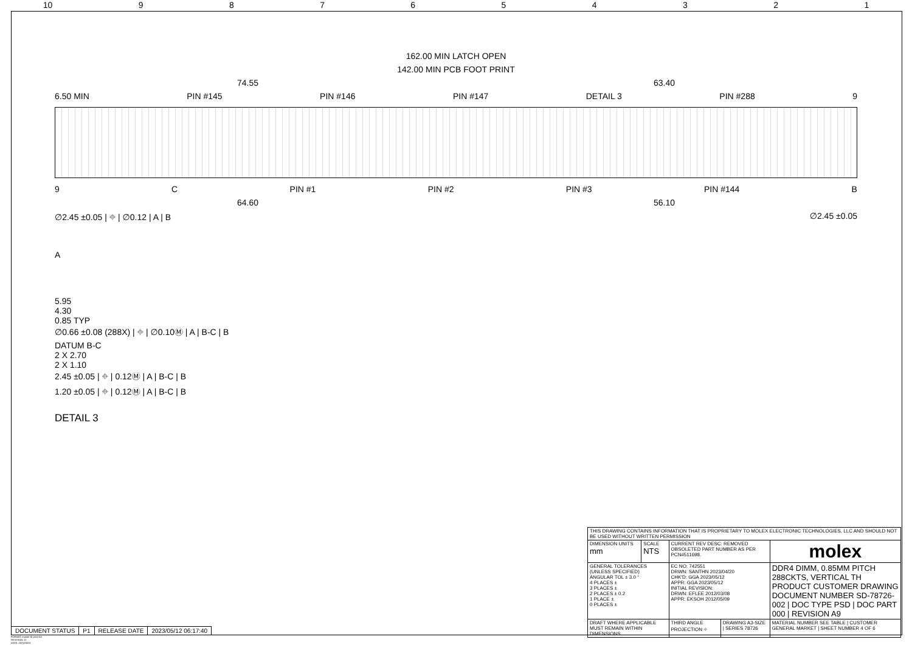10 987654321
162.00 MIN LATCH OPEN
142.00 MIN PCB FOOT PRINT
74.55 63.40
6.50 MIN PIN #145 PIN #146 PIN #147 DETAIL 3 PIN #288 9
9 C PIN #1 PIN #2 PIN #3 PIN #144 B
64.60 56.10
∅2.45 ±0.05 | ⌖ | ∅0.12 | A | B ∅2.45 ±0.05
A
5.95
4.30
0.85 TYP
∅0.66 ±0.08 (288X) | ⌖ | ∅0.10Ⓜ | A | B-C | B
DATUM B-C
2 X 2.70
2 X 1.10
2.45 ±0.05 | ⌖ | 0.12Ⓜ | A | B-C | B
1.20 ±0.05 | ⌖ | 0.12Ⓜ | A | B-C | B
DETAIL 3
| THIS DRAWING CONTAINS INFORMATION THAT IS PROPRIETARY TO MOLEX ELECTRONIC TECHNOLOGIES, LLC AND SHOULD NOT BE USED WITHOUT WRITTEN PERMISSION | | | | |
| DIMENSION UNITS mm | SCALE NTS | CURRENT REV DESC: REMOVED OBSOLETED PART NUMBER AS PER PCN#511698. | | molex |
| GENERAL TOLERANCES (UNLESS SPECIFIED) ANGULAR TOL ± 3.0 ° 4 PLACES ± 3 PLACES ± 2 PLACES ± 0.2 1 PLACE ± 0 PLACES ± | | EC NO: 742551 DRWN: SANTHN 2023/04/20 CHK'D: GGA 2023/05/12 APPR: GGA 2023/05/12 INITIAL REVISION: DRWN: EFLEE 2012/03/08 APPR: EKSOH 2012/05/09 | | DDR4 DIMM, 0.85MM PITCH 288CKTS, VERTICAL TH PRODUCT CUSTOMER DRAWING DOCUMENT NUMBER SD-78726-002 / DOC TYPE PSD / DOC PART 000 / REVISION A9 |
| DRAFT WHERE APPLICABLE MUST REMAIN WITHIN DIMENSIONS | | THIRD ANGLE PROJECTION ⌖ | DRAWING A3-SIZE / SERIES 78726 | MATERIAL NUMBER SEE TABLE / CUSTOMER GENERAL MARKET / SHEET NUMBER 4 OF 6 |
| DOCUMENT STATUS | P1 | RELEASE DATE | 2023/05/12 06:17:40 |
FORMAT: master-tb-prod-A3
REVISION: J1
DATE: 2021/05/01